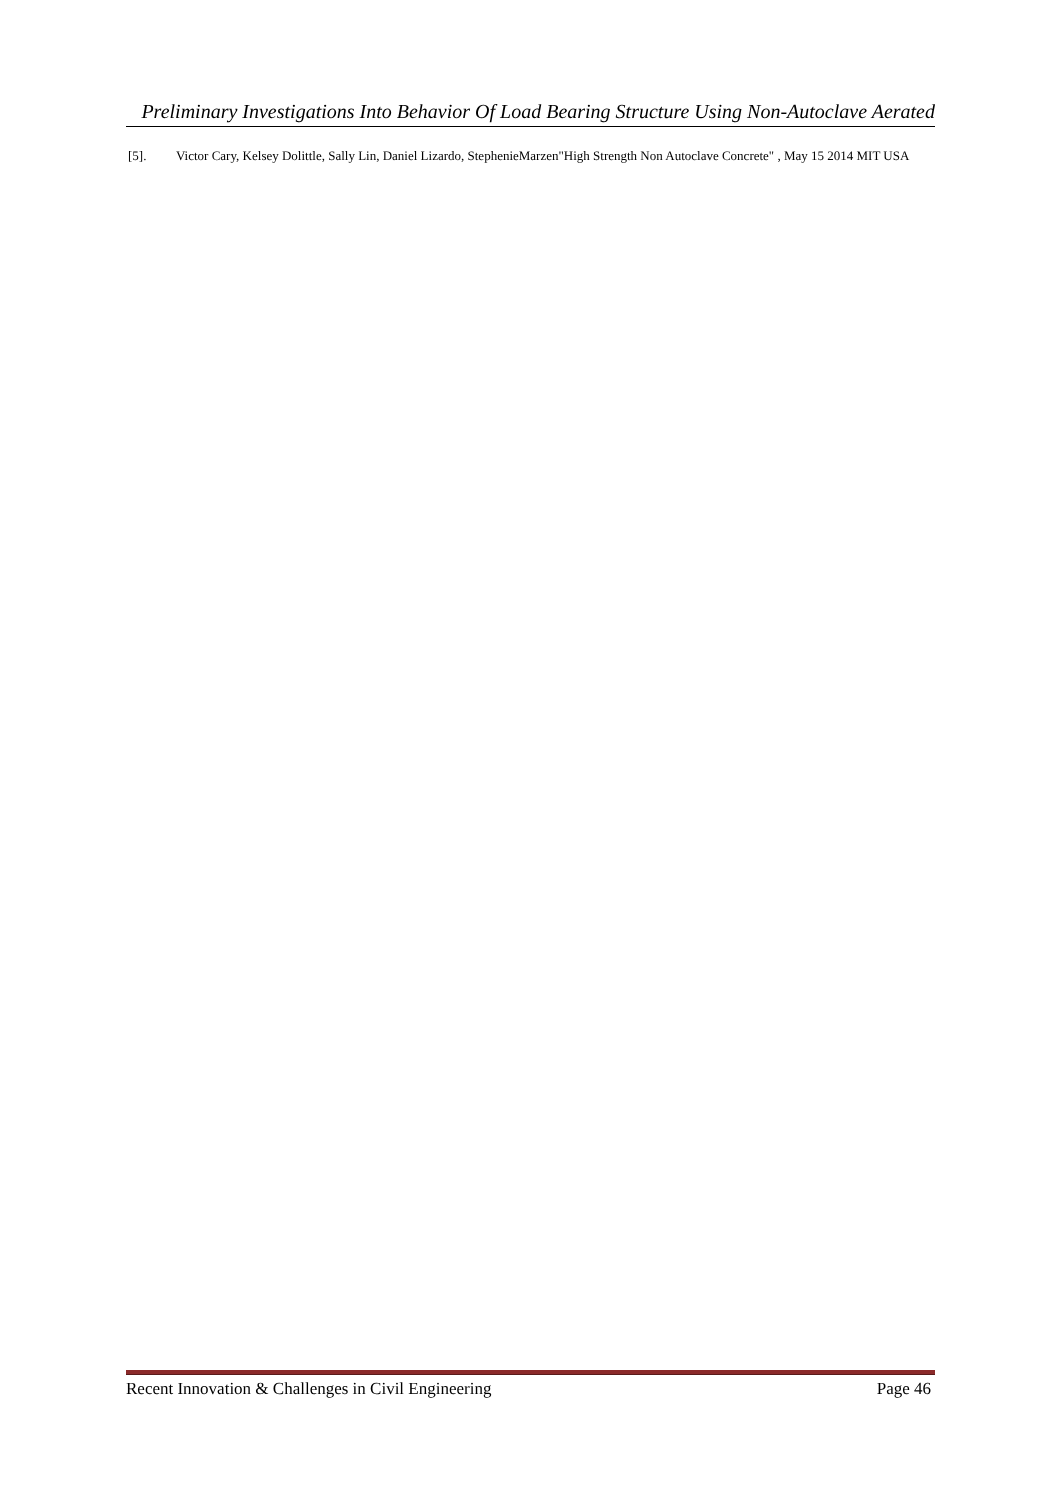Preliminary Investigations Into Behavior Of Load Bearing Structure Using Non-Autoclave Aerated
[5]. Victor Cary, Kelsey Dolittle, Sally Lin, Daniel Lizardo, StephenieMarzen"High Strength Non Autoclave Concrete" , May 15 2014 MIT USA
Recent Innovation & Challenges in Civil Engineering Page 46